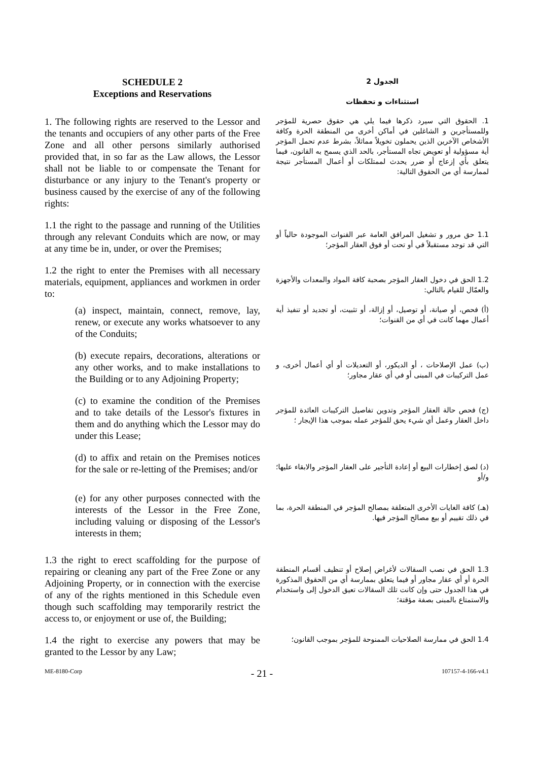SCHEDULE 2
Exceptions and Reservations
الجدول 2
استثناءات و تحفظات
1. The following rights are reserved to the Lessor and the tenants and occupiers of any other parts of the Free Zone and all other persons similarly authorised provided that, in so far as the Law allows, the Lessor shall not be liable to or compensate the Tenant for disturbance or any injury to the Tenant's property or business caused by the exercise of any of the following rights:
1. الحقوق التي سيرد ذكرها فيما يلي هي حقوق حصرية للمؤجر وللمستأجرين و الشاغلين في أماكن أخرى من المنطقة الحرة وكافة الأشخاص الآخرين الذين يحملون تخويلاً مماثلاً، بشرط عدم تحمل المؤجر أية مسؤولية أو تعويض تجاه المستأجر، بالحد الذي يسمح به القانون، فيما يتعلق بأي إزعاج أو ضرر يحدث لممتلكات أو أعمال المستأجر نتيجة لممارسة أي من الحقوق التالية:
1.1 the right to the passage and running of the Utilities through any relevant Conduits which are now, or may at any time be in, under, or over the Premises;
1.1 حق مرور و تشغيل المرافق العامة عبر القنوات الموجودة حالياً أو التي قد توجد مستقبلاً في أو تحت أو فوق العقار المؤجر؛
1.2 the right to enter the Premises with all necessary materials, equipment, appliances and workmen in order to:
1.2 الحق في دخول العقار المؤجر بصحبة كافة المواد والمعدات والأجهزة والعمّال للقيام بالتالي:
(a) inspect, maintain, connect, remove, lay, renew, or execute any works whatsoever to any of the Conduits;
(أ) فحص، أو صيانة، أو توصيل، أو إزالة، أو تثبيت، أو تجديد أو تنفيذ أية أعمال مهما كانت في أي من القنوات؛
(b) execute repairs, decorations, alterations or any other works, and to make installations to the Building or to any Adjoining Property;
(ب) عمل الإصلاحات ، أو الديكور، أو التعديلات أو أي أعمال أخرى، و عمل التركيبات في المبنى أو في أي عقار مجاور؛
(c) to examine the condition of the Premises and to take details of the Lessor's fixtures in them and do anything which the Lessor may do under this Lease;
(ج) فحص حالة العقار المؤجر وتدوين تفاصيل التركيبات العائدة للمؤجر داخل العقار وعمل أي شيء يحق للمؤجر عمله بموجب هذا الإيجار ؛
(d) to affix and retain on the Premises notices for the sale or re-letting of the Premises; and/or
(د) لصق إخطارات البيع أو إعادة التأجير على العقار المؤجر والابقاء عليها؛ و/أو
(e) for any other purposes connected with the interests of the Lessor in the Free Zone, including valuing or disposing of the Lessor's interests in them;
(هـ) كافة الغايات الأخرى المتعلقة بمصالح المؤجر في المنطقة الحرة، بما في ذلك تقييم أو بيع مصالح المؤجر فيها.
1.3 the right to erect scaffolding for the purpose of repairing or cleaning any part of the Free Zone or any Adjoining Property, or in connection with the exercise of any of the rights mentioned in this Schedule even though such scaffolding may temporarily restrict the access to, or enjoyment or use of, the Building;
1.3 الحق في نصب السقالات لأغراض إصلاح أو تنظيف أقسام المنطقة الحرة أو أي عقار مجاور أو فيما يتعلق بممارسة أي من الحقوق المذكورة في هذا الجدول حتى وإن كانت تلك السقالات تعيق الدخول إلى واستخدام والاستمتاع بالمبنى بصفة مؤقتة؛
1.4 the right to exercise any powers that may be granted to the Lessor by any Law;
1.4 الحق في ممارسة الصلاحيات الممنوحة للمؤجر بموجب القانون؛
ME-8180-Corp - 21 - 107157-4-166-v4.1